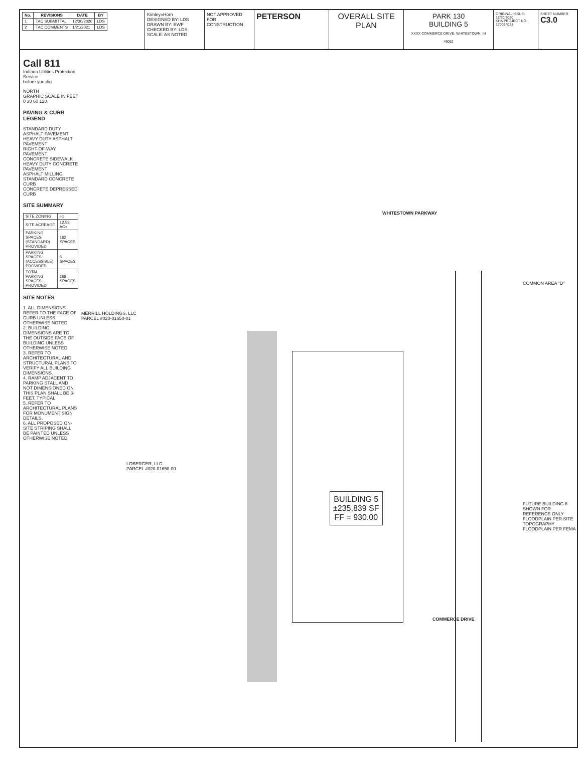| No. | REVISIONS | DATE | BY |
| --- | --- | --- | --- |
| 1 | TAC SUBMITTAL | 12/30/2020 | LDS |
| 2 | TAC COMMENTS | 1/21/2021 | LDS |
Kimley»Horn
DESIGNED BY: LDS
DRAWN BY: EWF
CHECKED BY: LDS
SCALE: AS NOTED
NOT APPROVED FOR CONSTRUCTION
PETERSON OVERALL SITE PLAN
PARK 130
BUILDING 5
XXXX COMMERCE DRIVE, WHITESTOWN, IN 46052
ORIGINAL ISSUE: 12/30/2020
KHA PROJECT NO. 170024023
SHEET NUMBER
C3.0
Call 811
Indiana Utilities Protection Service
before you dig
NORTH
GRAPHIC SCALE IN FEET 0 30 60 120
PAVING & CURB LEGEND
STANDARD DUTY ASPHALT PAVEMENT
HEAVY DUTY ASPHALT PAVEMENT
RIGHT-OF-WAY PAVEMENT
CONCRETE SIDEWALK
HEAVY DUTY CONCRETE PAVEMENT
ASPHALT MILLING
STANDARD CONCRETE CURB
CONCRETE DEPRESSED CURB
SITE SUMMARY
| SITE ZONING | I-1 |
| SITE ACREAGE | 12.58 AC± |
| PARKING SPACES (STANDARD) PROVIDED | 162 SPACES |
| PARKING SPACES (ACCESSIBLE) PROVIDED | 6 SPACES |
| TOTAL PARKING SPACES PROVIDED | 168 SPACES |
SITE NOTES
1. ALL DIMENSIONS REFER TO THE FACE OF CURB UNLESS OTHERWISE NOTED.
2. BUILDING DIMENSIONS ARE TO THE OUTSIDE FACE OF BUILDING UNLESS OTHERWISE NOTED.
3. REFER TO ARCHITECTURAL AND STRUCTURAL PLANS TO VERIFY ALL BUILDING DIMENSIONS.
4. RAMP ADJACENT TO PARKING STALL AND NOT DIMENSIONED ON THIS PLAN SHALL BE 3-FEET, TYPICAL.
5. REFER TO ARCHITECTURAL PLANS FOR MONUMENT SIGN DETAILS.
6. ALL PROPOSED ON-SITE STRIPING SHALL BE PAINTED UNLESS OTHERWISE NOTED.
WHITESTOWN PARKWAY
MERRILL HOLDINGS, LLC
PARCEL #020-01650-01
LOBERGER, LLC
PARCEL #020-01650-00
BUILDING 5
±235,839 SF
FF = 930.00
COMMERCE DRIVE
COMMON AREA "D"
FUTURE BUILDING 6 SHOWN FOR REFERENCE ONLY
FLOODPLAIN PER SITE TOPOGRAPHY
FLOODPLAIN PER FEMA